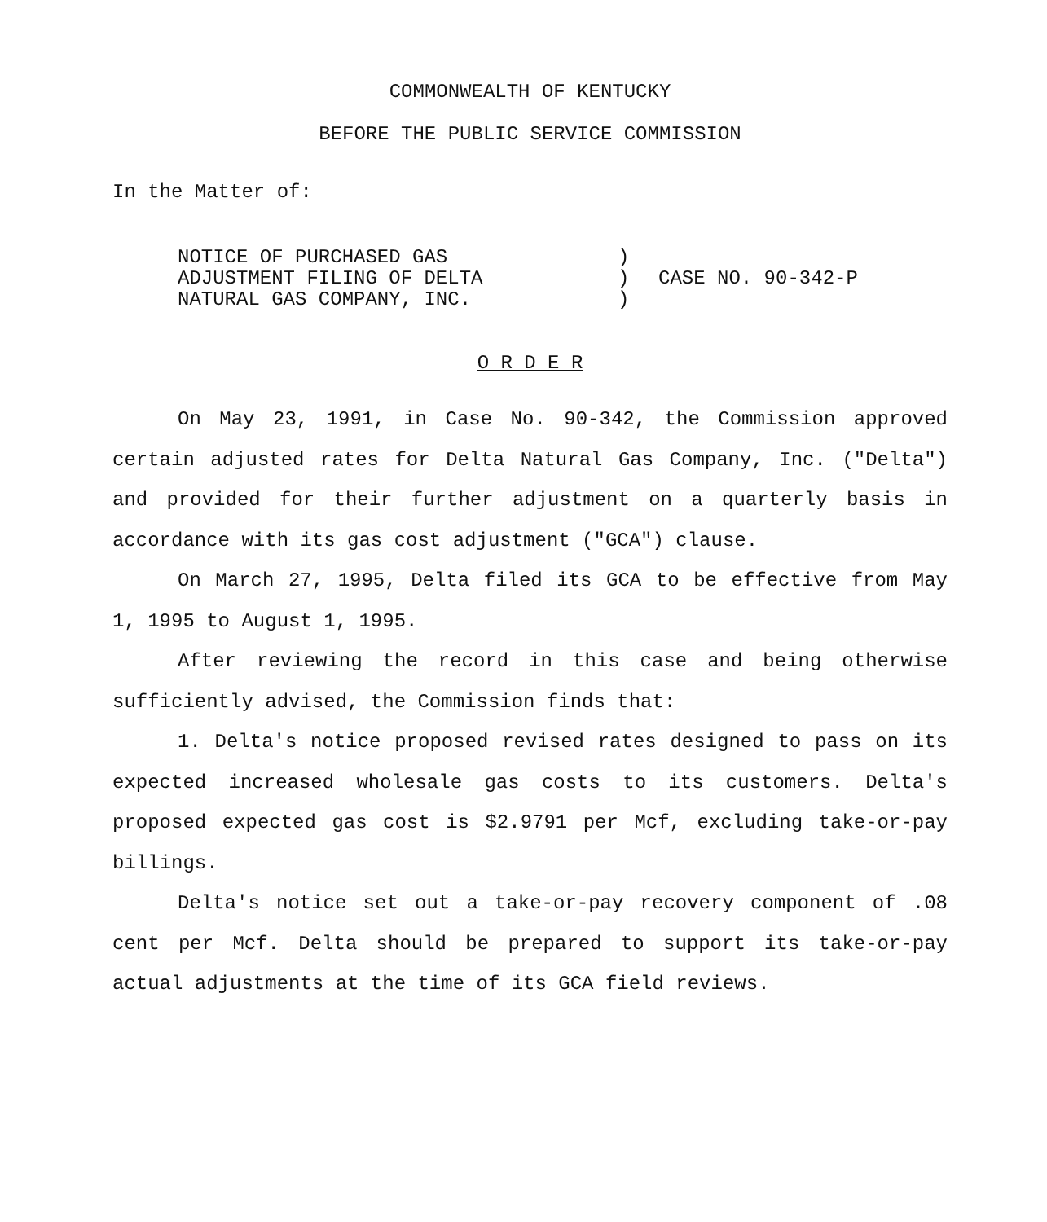COMMONWEALTH OF KENTUCKY
BEFORE THE PUBLIC SERVICE COMMISSION
In the Matter of:
NOTICE OF PURCHASED GAS
ADJUSTMENT FILING OF DELTA
NATURAL GAS COMPANY, INC.
)
)
)
CASE NO. 90-342-P
O R D E R
On May 23, 1991, in Case No. 90-342, the Commission approved certain adjusted rates for Delta Natural Gas Company, Inc. ("Delta") and provided for their further adjustment on a quarterly basis in accordance with its gas cost adjustment ("GCA") clause.
On March 27, 1995, Delta filed its GCA to be effective from May 1, 1995 to August 1, 1995.
After reviewing the record in this case and being otherwise sufficiently advised, the Commission finds that:
1. Delta's notice proposed revised rates designed to pass on its expected increased wholesale gas costs to its customers. Delta's proposed expected gas cost is $2.9791 per Mcf, excluding take-or-pay billings.
Delta's notice set out a take-or-pay recovery component of .08 cent per Mcf. Delta should be prepared to support its take-or-pay actual adjustments at the time of its GCA field reviews.